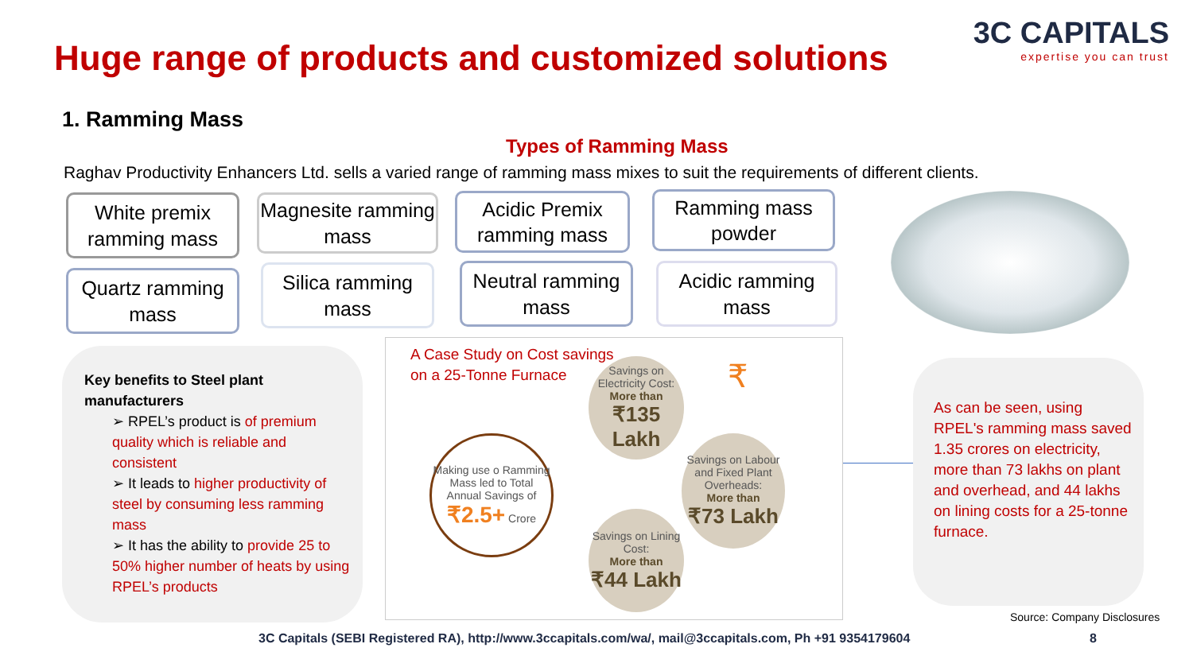Huge range of products and customized solutions
3C CAPITALS
expertise you can trust
1. Ramming Mass
Types of Ramming Mass
Raghav Productivity Enhancers Ltd. sells a varied range of ramming mass mixes to suit the requirements of different clients.
White premix ramming mass
Magnesite ramming mass
Acidic Premix ramming mass
Ramming mass powder
Quartz ramming mass
Silica ramming mass
Neutral ramming mass
Acidic ramming mass
Key benefits to Steel plant manufacturers
➢ RPEL’s product is of premium quality which is reliable and consistent
➢ It leads to higher productivity of steel by consuming less ramming mass
➢ It has the ability to provide 25 to 50% higher number of heats by using RPEL’s products
A Case Study on Cost savings
on a 25-Tonne Furnace
₹
Making use o Ramming Mass led to Total Annual Savings of
₹2.5+ Crore
Savings on Electricity Cost:
More than
₹135 Lakh
Savings on Labour and Fixed Plant Overheads:
More than
₹73 Lakh
Savings on Lining Cost:
More than
₹44 Lakh
As can be seen, using RPEL's ramming mass saved 1.35 crores on electricity, more than 73 lakhs on plant and overhead, and 44 lakhs on lining costs for a 25-tonne furnace.
Source: Company Disclosures
3C Capitals (SEBI Registered RA), http://www.3ccapitals.com/wa/, mail@3ccapitals.com, Ph +91 9354179604
8